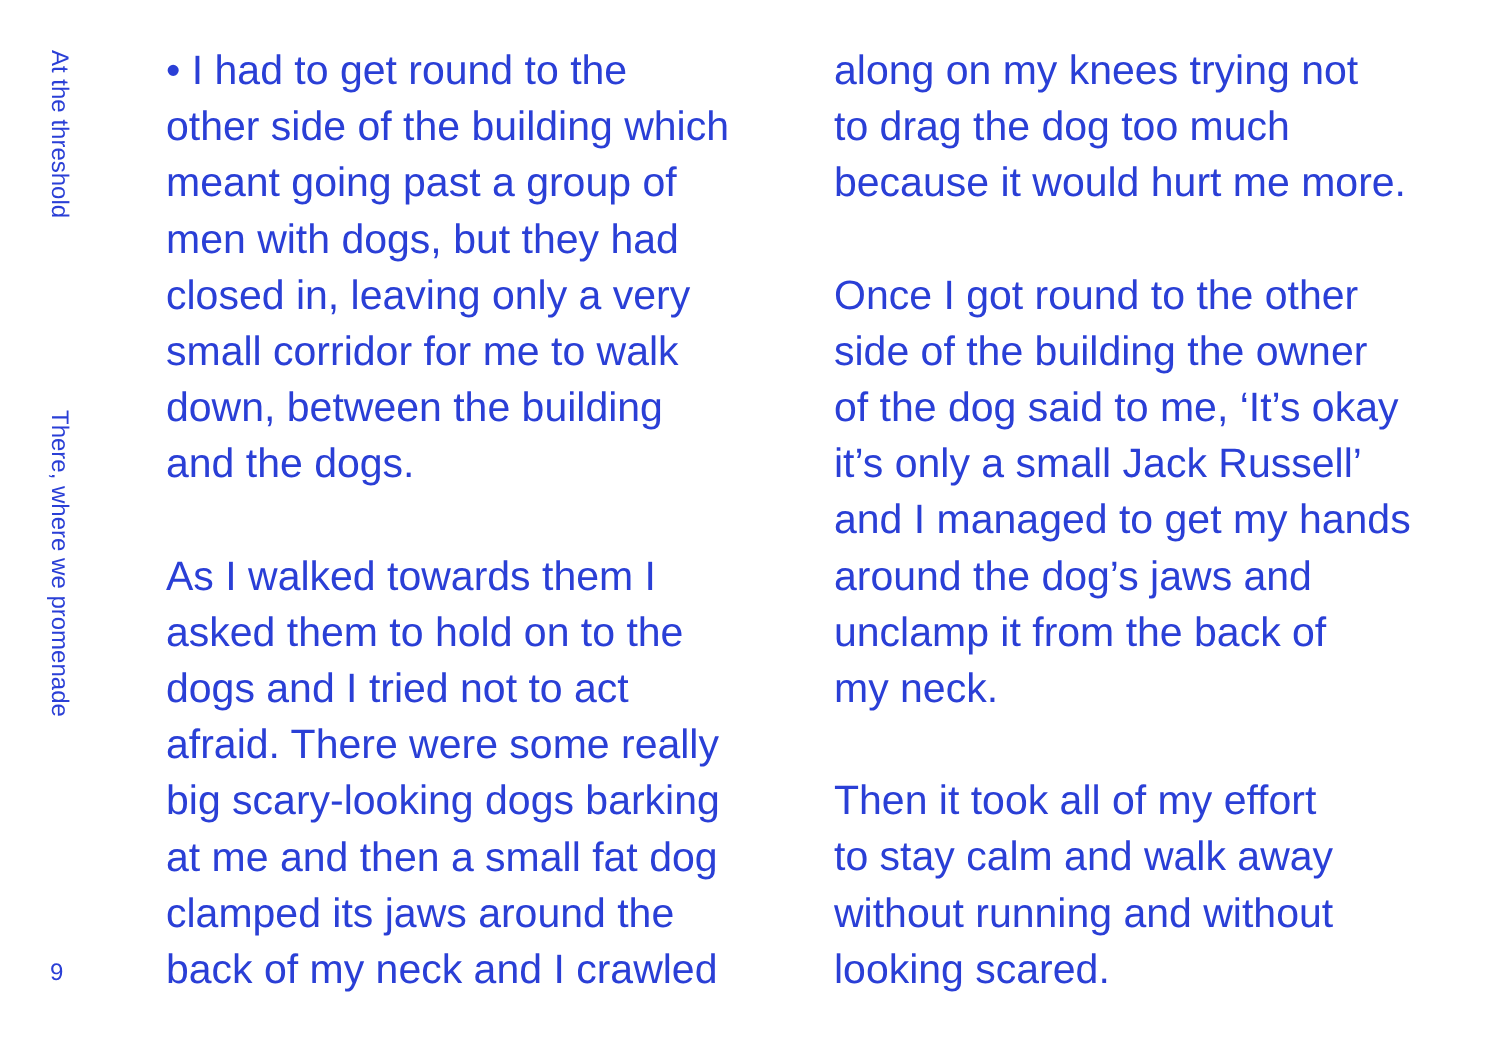At the threshold
There, where we promenade
9
• I had to get round to the
other side of the building which
meant going past a group of
men with dogs, but they had
closed in, leaving only a very
small corridor for me to walk
down, between the building
and the dogs.
As I walked towards them I
asked them to hold on to the
dogs and I tried not to act
afraid. There were some really
big scary-looking dogs barking
at me and then a small fat dog
clamped its jaws around the
back of my neck and I crawled
along on my knees trying not
to drag the dog too much
because it would hurt me more.
Once I got round to the other
side of the building the owner
of the dog said to me, ‘It’s okay
it’s only a small Jack Russell’
and I managed to get my hands
around the dog’s jaws and
unclamp it from the back of
my neck.
Then it took all of my effort
to stay calm and walk away
without running and without
looking scared.